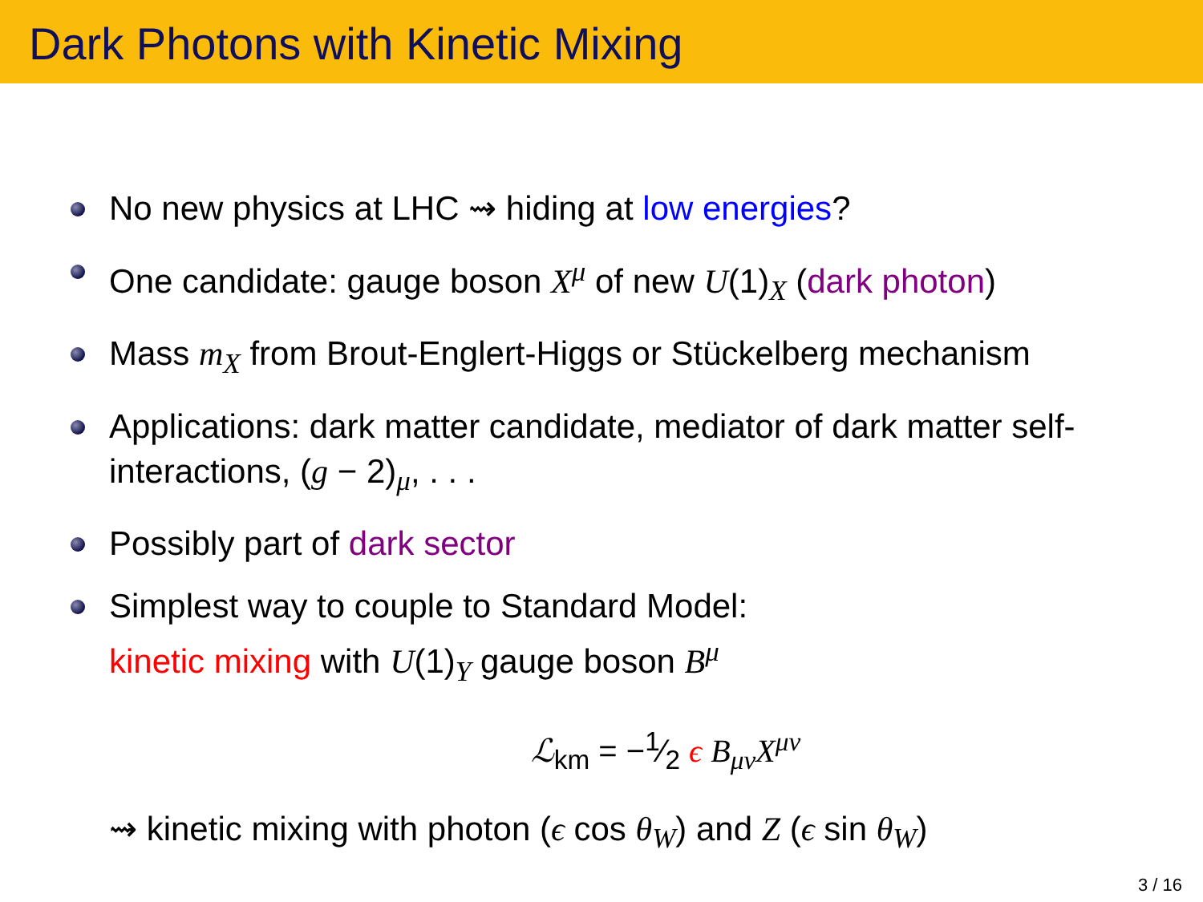Dark Photons with Kinetic Mixing
No new physics at LHC ⇝ hiding at low energies?
One candidate: gauge boson X<sup>μ</sup> of new U(1)<sub>X</sub> (dark photon)
Mass m<sub>X</sub> from Brout-Englert-Higgs or Stückelberg mechanism
Applications: dark matter candidate, mediator of dark matter self-interactions, (g − 2)<sub>μ</sub>, . . .
Possibly part of dark sector
Simplest way to couple to Standard Model:
kinetic mixing with U(1)<sub>Y</sub> gauge boson B<sup>μ</sup>
ℒ<sub>km</sub> = −1⁄2 ϵ B<sub>μν</sub>X<sup>μν</sup>
⇝ kinetic mixing with photon (ϵ cos θ<sub>W</sub>) and Z (ϵ sin θ<sub>W</sub>)
3 / 16